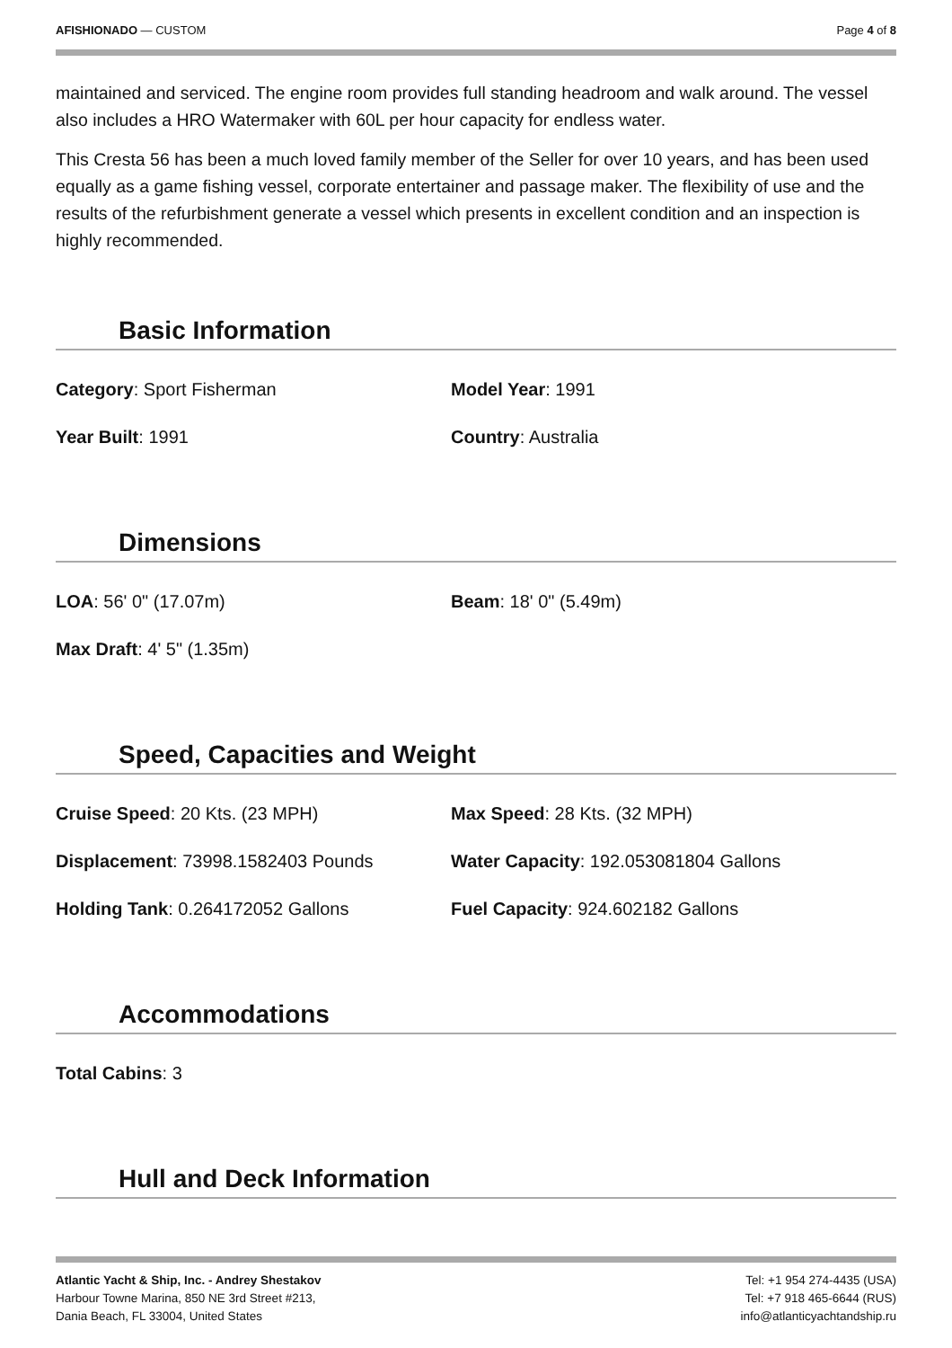AFISHIONADO — CUSTOM Page 4 of 8
maintained and serviced. The engine room provides full standing headroom and walk around. The vessel also includes a HRO Watermaker with 60L per hour capacity for endless water.
This Cresta 56 has been a much loved family member of the Seller for over 10 years, and has been used equally as a game fishing vessel, corporate entertainer and passage maker. The flexibility of use and the results of the refurbishment generate a vessel which presents in excellent condition and an inspection is highly recommended.
Basic Information
Category: Sport Fisherman
Model Year: 1991
Year Built: 1991
Country: Australia
Dimensions
LOA: 56' 0" (17.07m)
Beam: 18' 0" (5.49m)
Max Draft: 4' 5" (1.35m)
Speed, Capacities and Weight
Cruise Speed: 20 Kts. (23 MPH)
Max Speed: 28 Kts. (32 MPH)
Displacement: 73998.1582403 Pounds
Water Capacity: 192.053081804 Gallons
Holding Tank: 0.264172052 Gallons
Fuel Capacity: 924.602182 Gallons
Accommodations
Total Cabins: 3
Hull and Deck Information
Atlantic Yacht & Ship, Inc. - Andrey Shestakov
Harbour Towne Marina, 850 NE 3rd Street #213,
Dania Beach, FL 33004, United States
Tel: +1 954 274-4435 (USA)
Tel: +7 918 465-6644 (RUS)
info@atlanticyachtandship.ru